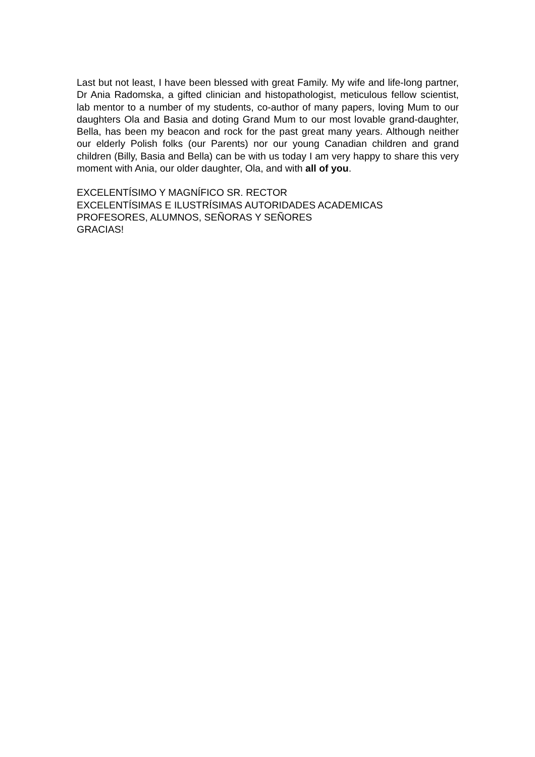Last but not least, I have been blessed with great Family. My wife and life-long partner, Dr Ania Radomska, a gifted clinician and histopathologist, meticulous fellow scientist, lab mentor to a number of my students, co-author of many papers, loving Mum to our daughters Ola and Basia and doting Grand Mum to our most lovable grand-daughter, Bella, has been my beacon and rock for the past great many years. Although neither our elderly Polish folks (our Parents) nor our young Canadian children and grand children (Billy, Basia and Bella) can be with us today I am very happy to share this very moment with Ania, our older daughter, Ola, and with all of you.
EXCELENTÍSIMO Y MAGNÍFICO SR. RECTOR
EXCELENTÍSIMAS E ILUSTRÍSIMAS AUTORIDADES ACADEMICAS
PROFESORES, ALUMNOS, SEÑORAS Y SEÑORES
GRACIAS!